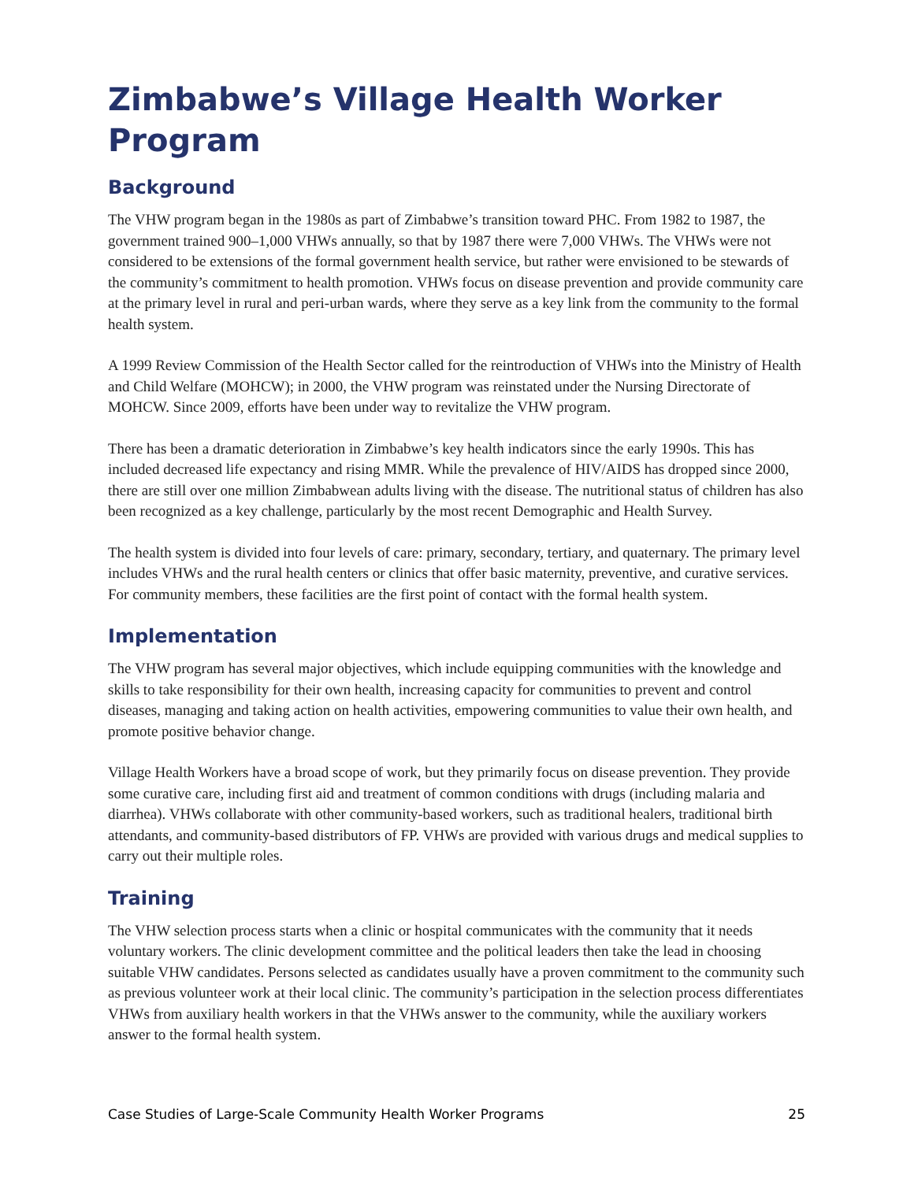Zimbabwe’s Village Health Worker Program
Background
The VHW program began in the 1980s as part of Zimbabwe’s transition toward PHC. From 1982 to 1987, the government trained 900–1,000 VHWs annually, so that by 1987 there were 7,000 VHWs. The VHWs were not considered to be extensions of the formal government health service, but rather were envisioned to be stewards of the community’s commitment to health promotion. VHWs focus on disease prevention and provide community care at the primary level in rural and peri-urban wards, where they serve as a key link from the community to the formal health system.
A 1999 Review Commission of the Health Sector called for the reintroduction of VHWs into the Ministry of Health and Child Welfare (MOHCW); in 2000, the VHW program was reinstated under the Nursing Directorate of MOHCW. Since 2009, efforts have been under way to revitalize the VHW program.
There has been a dramatic deterioration in Zimbabwe’s key health indicators since the early 1990s. This has included decreased life expectancy and rising MMR. While the prevalence of HIV/AIDS has dropped since 2000, there are still over one million Zimbabwean adults living with the disease. The nutritional status of children has also been recognized as a key challenge, particularly by the most recent Demographic and Health Survey.
The health system is divided into four levels of care: primary, secondary, tertiary, and quaternary. The primary level includes VHWs and the rural health centers or clinics that offer basic maternity, preventive, and curative services. For community members, these facilities are the first point of contact with the formal health system.
Implementation
The VHW program has several major objectives, which include equipping communities with the knowledge and skills to take responsibility for their own health, increasing capacity for communities to prevent and control diseases, managing and taking action on health activities, empowering communities to value their own health, and promote positive behavior change.
Village Health Workers have a broad scope of work, but they primarily focus on disease prevention. They provide some curative care, including first aid and treatment of common conditions with drugs (including malaria and diarrhea). VHWs collaborate with other community-based workers, such as traditional healers, traditional birth attendants, and community-based distributors of FP. VHWs are provided with various drugs and medical supplies to carry out their multiple roles.
Training
The VHW selection process starts when a clinic or hospital communicates with the community that it needs voluntary workers. The clinic development committee and the political leaders then take the lead in choosing suitable VHW candidates. Persons selected as candidates usually have a proven commitment to the community such as previous volunteer work at their local clinic. The community’s participation in the selection process differentiates VHWs from auxiliary health workers in that the VHWs answer to the community, while the auxiliary workers answer to the formal health system.
Case Studies of Large-Scale Community Health Worker Programs 25